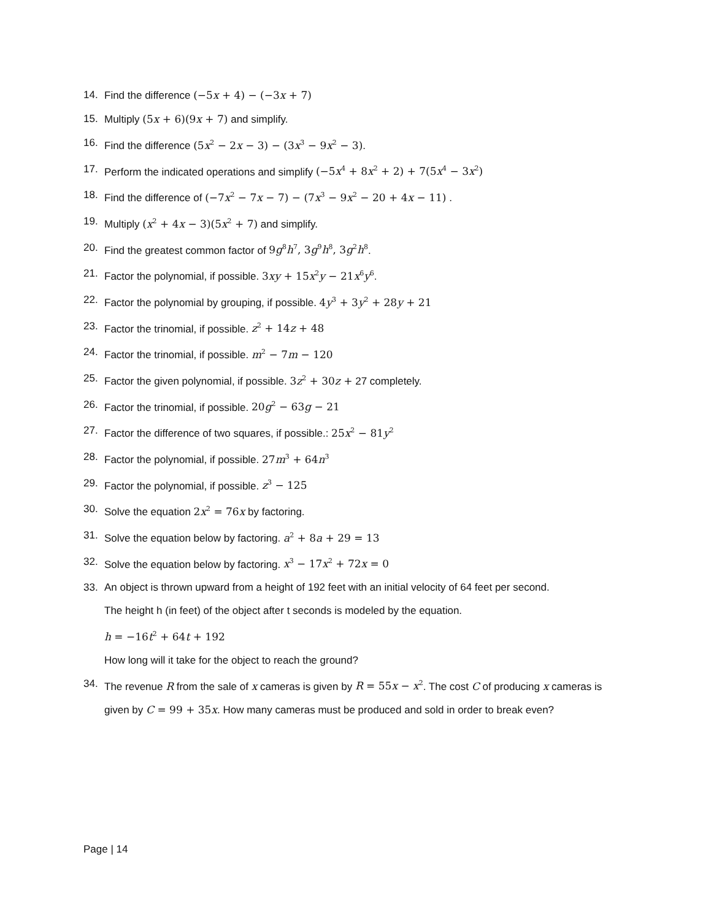14. Find the difference (−5x + 4) − (−3x + 7)
15. Multiply (5x + 6)(9x + 7) and simplify.
16. Find the difference (5x<sup>2</sup> − 2x − 3) − (3x<sup>3</sup> − 9x<sup>2</sup> − 3).
17. Perform the indicated operations and simplify (−5x<sup>4</sup> + 8x<sup>2</sup> + 2) + 7(5x<sup>4</sup> − 3x<sup>2</sup>)
18. Find the difference of (−7x<sup>2</sup> − 7x − 7) − (7x<sup>3</sup> − 9x<sup>2</sup> − 20 + 4x − 11) .
19. Multiply (x<sup>2</sup> + 4x − 3)(5x<sup>2</sup> + 7) and simplify.
20. Find the greatest common factor of 9g<sup>8</sup>h<sup>7</sup>, 3g<sup>9</sup>h<sup>8</sup>, 3g<sup>2</sup>h<sup>8</sup>.
21. Factor the polynomial, if possible. 3xy + 15x<sup>2</sup>y − 21x<sup>6</sup>y<sup>6</sup>.
22. Factor the polynomial by grouping, if possible. 4y<sup>3</sup> + 3y<sup>2</sup> + 28y + 21
23. Factor the trinomial, if possible. z<sup>2</sup> + 14z + 48
24. Factor the trinomial, if possible. m<sup>2</sup> − 7m − 120
25. Factor the given polynomial, if possible. 3z<sup>2</sup> + 30z + 27 completely.
26. Factor the trinomial, if possible. 20g<sup>2</sup> − 63g − 21
27. Factor the difference of two squares, if possible.: 25x<sup>2</sup> − 81y<sup>2</sup>
28. Factor the polynomial, if possible. 27m<sup>3</sup> + 64n<sup>3</sup>
29. Factor the polynomial, if possible. z<sup>3</sup> − 125
30. Solve the equation 2x<sup>2</sup> = 76x by factoring.
31. Solve the equation below by factoring. a<sup>2</sup> + 8a + 29 = 13
32. Solve the equation below by factoring. x<sup>3</sup> − 17x<sup>2</sup> + 72x = 0
33. An object is thrown upward from a height of 192 feet with an initial velocity of 64 feet per second.
The height h (in feet) of the object after t seconds is modeled by the equation.
h = −16t<sup>2</sup> + 64t + 192
How long will it take for the object to reach the ground?
34. The revenue R from the sale of x cameras is given by R = 55x − x<sup>2</sup>. The cost C of producing x cameras is given by C = 99 + 35x. How many cameras must be produced and sold in order to break even?
Page | 14